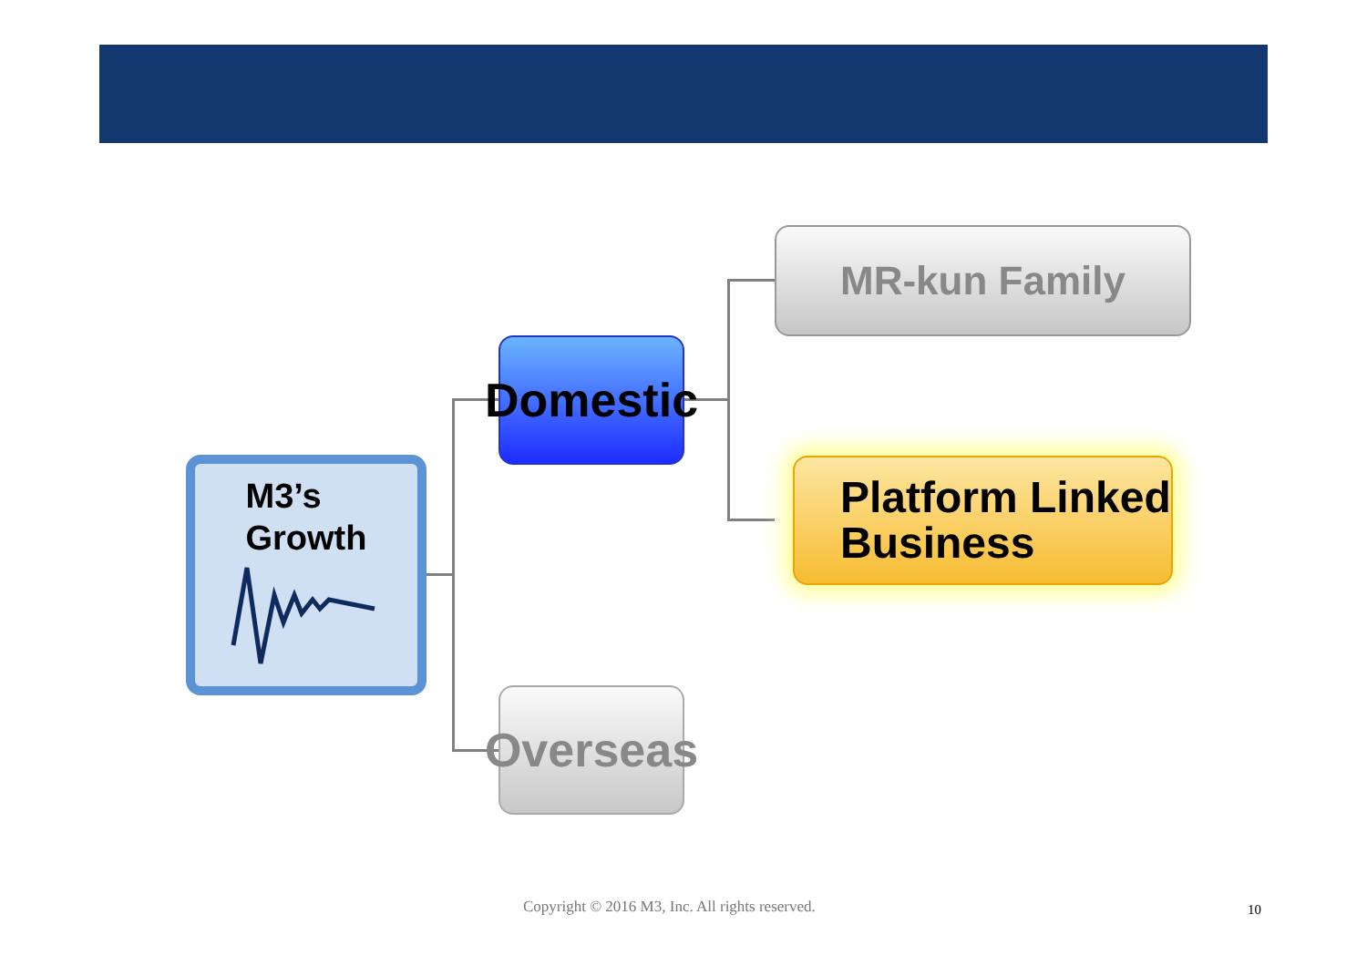M3’s
Growth
Domestic
Overseas
MR-kun Family
Platform Linked
Business
Copyright © 2016 M3, Inc. All rights reserved.
10